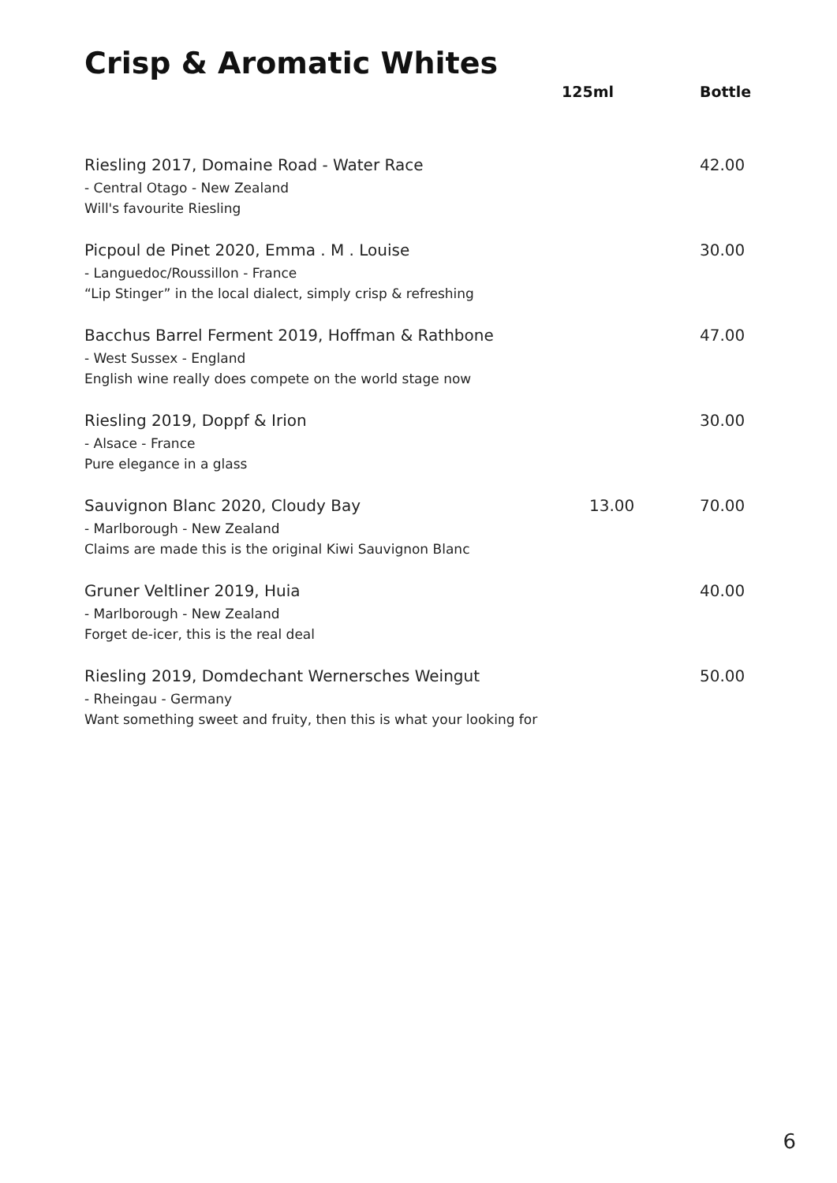Crisp & Aromatic Whites
| | 125ml | Bottle |
| --- | --- | --- |
| Riesling 2017, Domaine Road - Water Race - Central Otago - New Zealand Will's favourite Riesling | | 42.00 |
| Picpoul de Pinet 2020, Emma . M . Louise - Languedoc/Roussillon - France “Lip Stinger” in the local dialect, simply crisp & refreshing | | 30.00 |
| Bacchus Barrel Ferment 2019, Hoffman & Rathbone - West Sussex - England English wine really does compete on the world stage now | | 47.00 |
| Riesling 2019, Doppf & Irion - Alsace - France Pure elegance in a glass | | 30.00 |
| Sauvignon Blanc 2020, Cloudy Bay - Marlborough - New Zealand Claims are made this is the original Kiwi Sauvignon Blanc | 13.00 | 70.00 |
| Gruner Veltliner 2019, Huia - Marlborough - New Zealand Forget de-icer, this is the real deal | | 40.00 |
| Riesling 2019, Domdechant Wernersches Weingut - Rheingau - Germany Want something sweet and fruity, then this is what your looking for | | 50.00 |
6